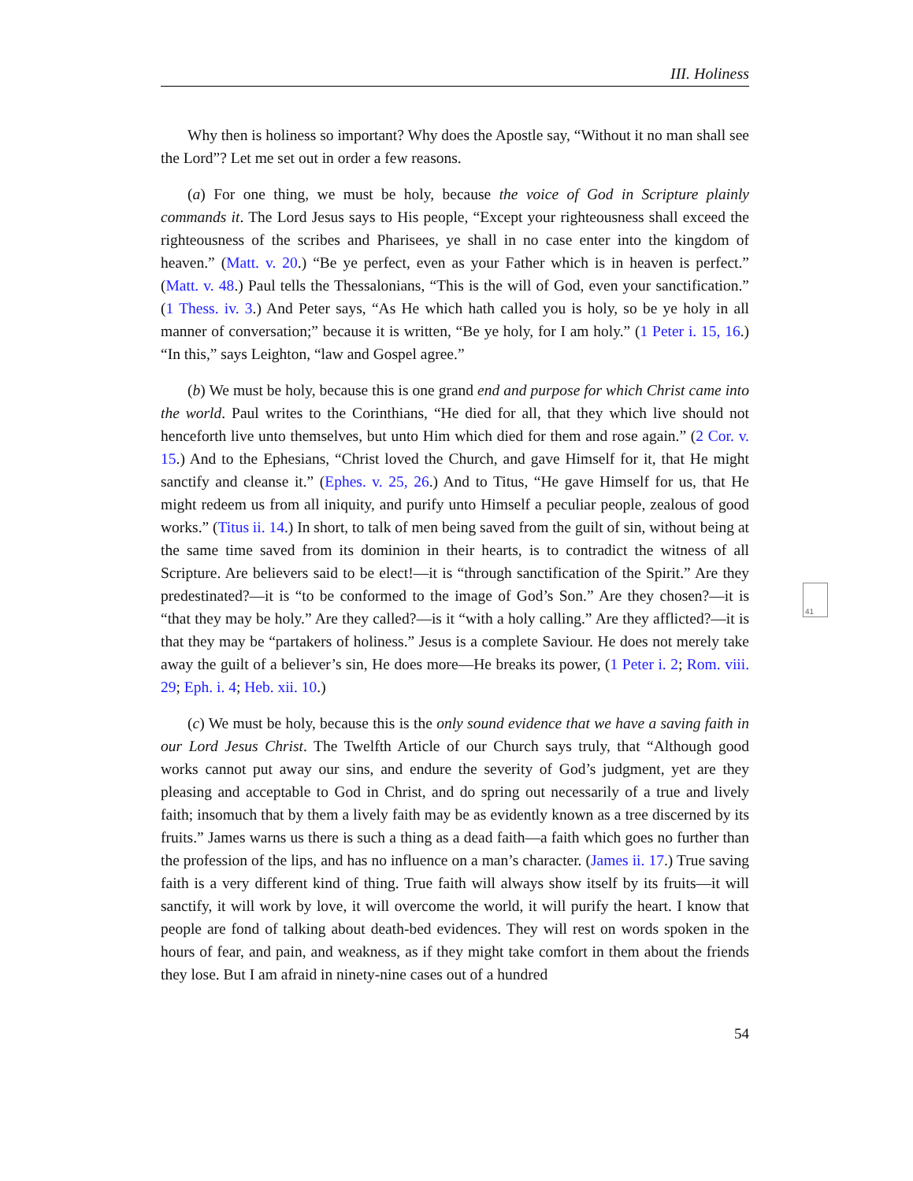III. Holiness
Why then is holiness so important? Why does the Apostle say, “Without it no man shall see the Lord”? Let me set out in order a few reasons.
(a) For one thing, we must be holy, because the voice of God in Scripture plainly commands it. The Lord Jesus says to His people, “Except your righteousness shall exceed the righteousness of the scribes and Pharisees, ye shall in no case enter into the kingdom of heaven.” (Matt. v. 20.) “Be ye perfect, even as your Father which is in heaven is perfect.” (Matt. v. 48.) Paul tells the Thessalonians, “This is the will of God, even your sanctification.” (1 Thess. iv. 3.) And Peter says, “As He which hath called you is holy, so be ye holy in all manner of conversation;” because it is written, “Be ye holy, for I am holy.” (1 Peter i. 15, 16.) “In this,” says Leighton, “law and Gospel agree.”
(b) We must be holy, because this is one grand end and purpose for which Christ came into the world. Paul writes to the Corinthians, “He died for all, that they which live should not henceforth live unto themselves, but unto Him which died for them and rose again.” (2 Cor. v. 15.) And to the Ephesians, “Christ loved the Church, and gave Himself for it, that He might sanctify and cleanse it.” (Ephes. v. 25, 26.) And to Titus, “He gave Himself for us, that He might redeem us from all iniquity, and purify unto Himself a peculiar people, zealous of good works.” (Titus ii. 14.) In short, to talk of men being saved from the guilt of sin, without being at the same time saved from its dominion in their hearts, is to contradict the witness of all Scripture. Are believers said to be elect!—it is “through sanctification of the Spirit.” Are they predestinated?—it is “to be conformed to the image of God’s Son.” Are they chosen?—it is “that they may be holy.” Are they called?—is it “with a holy calling.” Are they afflicted?—it is that they may be “partakers of holiness.” Jesus is a complete Saviour. He does not merely take away the guilt of a believer’s sin, He does more—He breaks its power, (1 Peter i. 2; Rom. viii. 29; Eph. i. 4; Heb. xii. 10.)
(c) We must be holy, because this is the only sound evidence that we have a saving faith in our Lord Jesus Christ. The Twelfth Article of our Church says truly, that “Although good works cannot put away our sins, and endure the severity of God’s judgment, yet are they pleasing and acceptable to God in Christ, and do spring out necessarily of a true and lively faith; insomuch that by them a lively faith may be as evidently known as a tree discerned by its fruits.” James warns us there is such a thing as a dead faith—a faith which goes no further than the profession of the lips, and has no influence on a man’s character. (James ii. 17.) True saving faith is a very different kind of thing. True faith will always show itself by its fruits—it will sanctify, it will work by love, it will overcome the world, it will purify the heart. I know that people are fond of talking about death-bed evidences. They will rest on words spoken in the hours of fear, and pain, and weakness, as if they might take comfort in them about the friends they lose. But I am afraid in ninety-nine cases out of a hundred
54
41